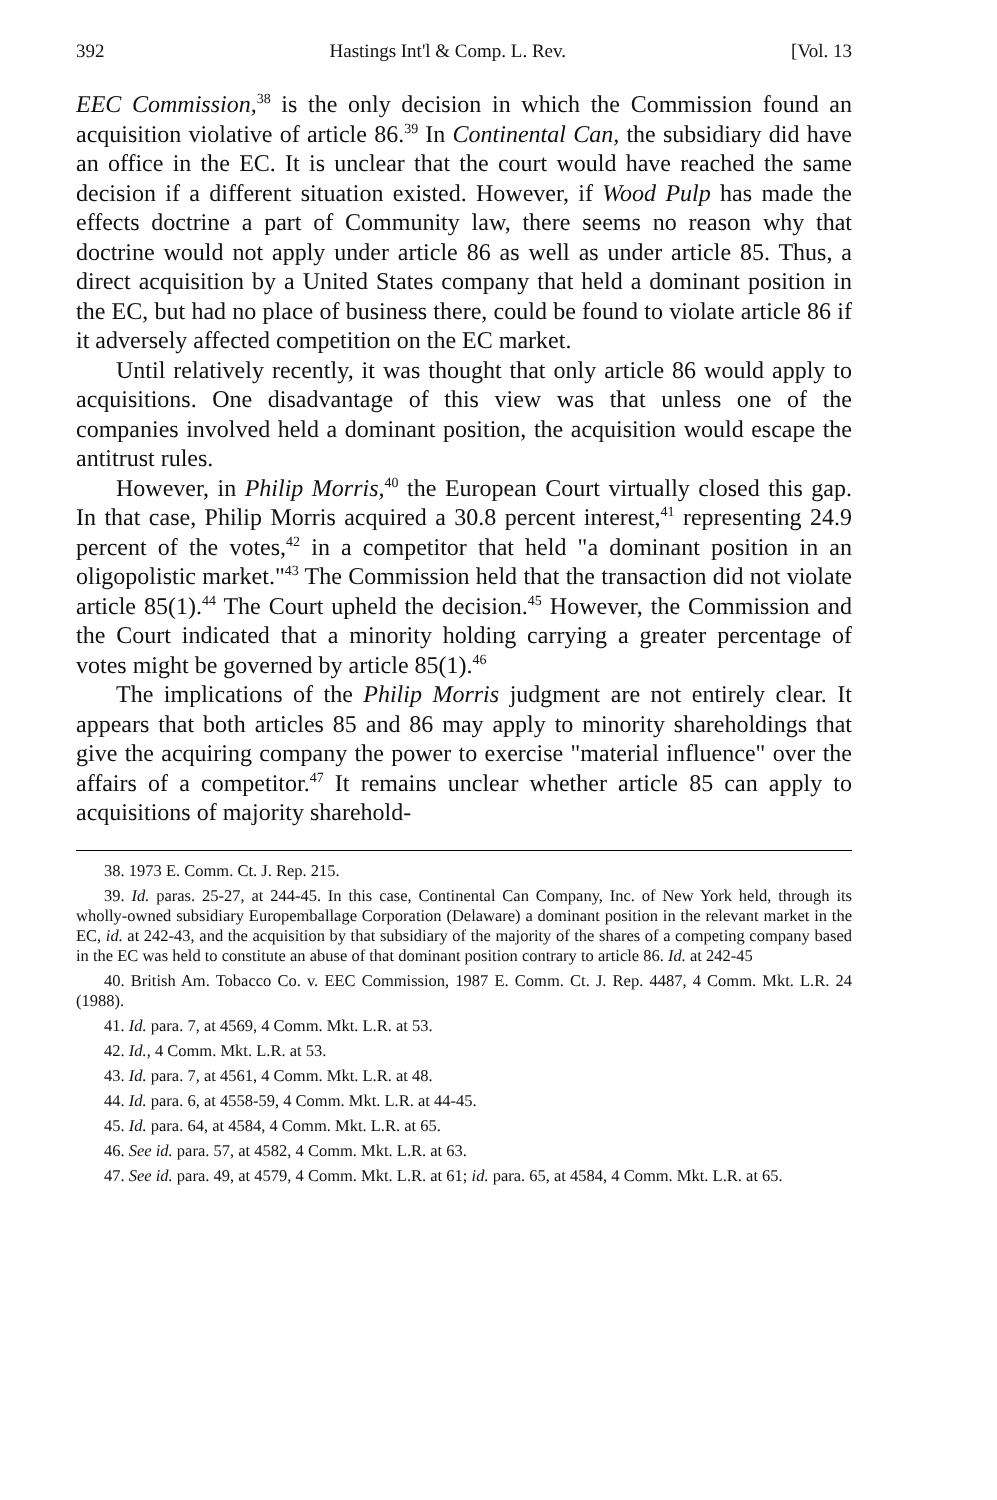392 Hastings Int'l & Comp. L. Rev. [Vol. 13
EEC Commission,<sup>38</sup> is the only decision in which the Commission found an acquisition violative of article 86.<sup>39</sup> In Continental Can, the subsidiary did have an office in the EC. It is unclear that the court would have reached the same decision if a different situation existed. However, if Wood Pulp has made the effects doctrine a part of Community law, there seems no reason why that doctrine would not apply under article 86 as well as under article 85. Thus, a direct acquisition by a United States company that held a dominant position in the EC, but had no place of business there, could be found to violate article 86 if it adversely affected competition on the EC market.
Until relatively recently, it was thought that only article 86 would apply to acquisitions. One disadvantage of this view was that unless one of the companies involved held a dominant position, the acquisition would escape the antitrust rules.
However, in Philip Morris,<sup>40</sup> the European Court virtually closed this gap. In that case, Philip Morris acquired a 30.8 percent interest,<sup>41</sup> representing 24.9 percent of the votes,<sup>42</sup> in a competitor that held "a dominant position in an oligopolistic market."<sup>43</sup> The Commission held that the transaction did not violate article 85(1).<sup>44</sup> The Court upheld the decision.<sup>45</sup> However, the Commission and the Court indicated that a minority holding carrying a greater percentage of votes might be governed by article 85(1).<sup>46</sup>
The implications of the Philip Morris judgment are not entirely clear. It appears that both articles 85 and 86 may apply to minority shareholdings that give the acquiring company the power to exercise "material influence" over the affairs of a competitor.<sup>47</sup> It remains unclear whether article 85 can apply to acquisitions of majority sharehold-
38. 1973 E. Comm. Ct. J. Rep. 215.
39. Id. paras. 25-27, at 244-45. In this case, Continental Can Company, Inc. of New York held, through its wholly-owned subsidiary Europemballage Corporation (Delaware) a dominant position in the relevant market in the EC, id. at 242-43, and the acquisition by that subsidiary of the majority of the shares of a competing company based in the EC was held to constitute an abuse of that dominant position contrary to article 86. Id. at 242-45
40. British Am. Tobacco Co. v. EEC Commission, 1987 E. Comm. Ct. J. Rep. 4487, 4 Comm. Mkt. L.R. 24 (1988).
41. Id. para. 7, at 4569, 4 Comm. Mkt. L.R. at 53.
42. Id., 4 Comm. Mkt. L.R. at 53.
43. Id. para. 7, at 4561, 4 Comm. Mkt. L.R. at 48.
44. Id. para. 6, at 4558-59, 4 Comm. Mkt. L.R. at 44-45.
45. Id. para. 64, at 4584, 4 Comm. Mkt. L.R. at 65.
46. See id. para. 57, at 4582, 4 Comm. Mkt. L.R. at 63.
47. See id. para. 49, at 4579, 4 Comm. Mkt. L.R. at 61; id. para. 65, at 4584, 4 Comm. Mkt. L.R. at 65.